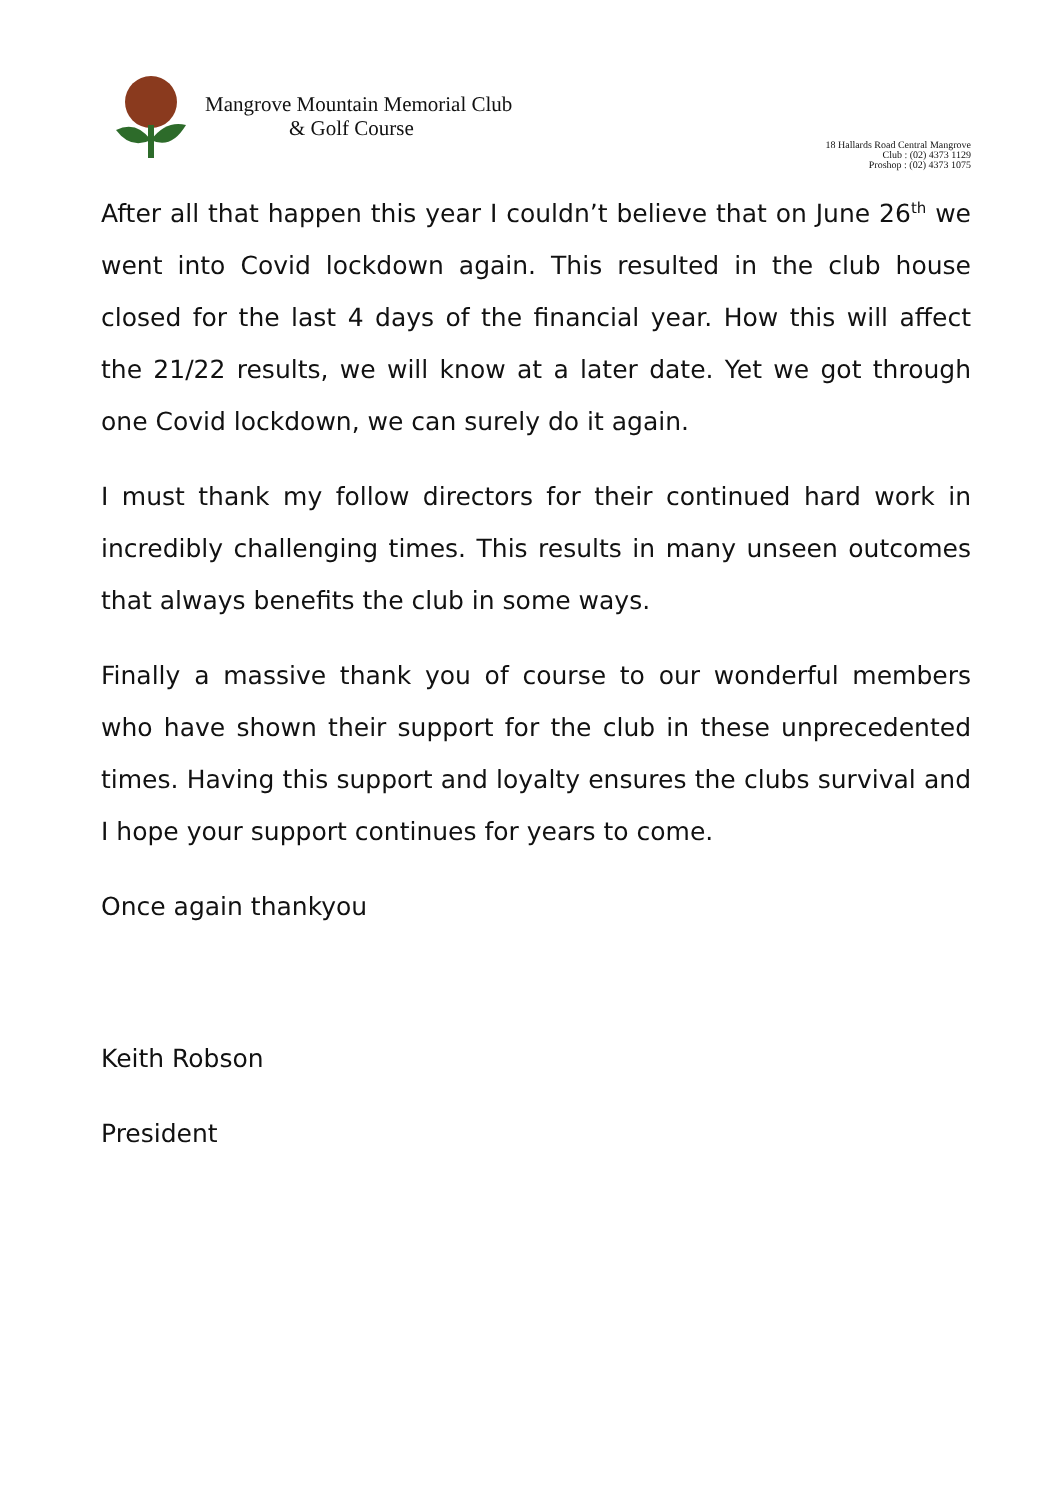Mangrove Mountain Memorial Club
& Golf Course
18 Hallards Road Central Mangrove
Club : (02) 4373 1129
Proshop : (02) 4373 1075
After all that happen this year I couldn’t believe that on June 26<sup>th</sup> we went into Covid lockdown again. This resulted in the club house closed for the last 4 days of the financial year. How this will affect the 21/22 results, we will know at a later date. Yet we got through one Covid lockdown, we can surely do it again.
I must thank my follow directors for their continued hard work in incredibly challenging times. This results in many unseen outcomes that always benefits the club in some ways.
Finally a massive thank you of course to our wonderful members who have shown their support for the club in these unprecedented times. Having this support and loyalty ensures the clubs survival and I hope your support continues for years to come.
Once again thankyou
Keith Robson
President